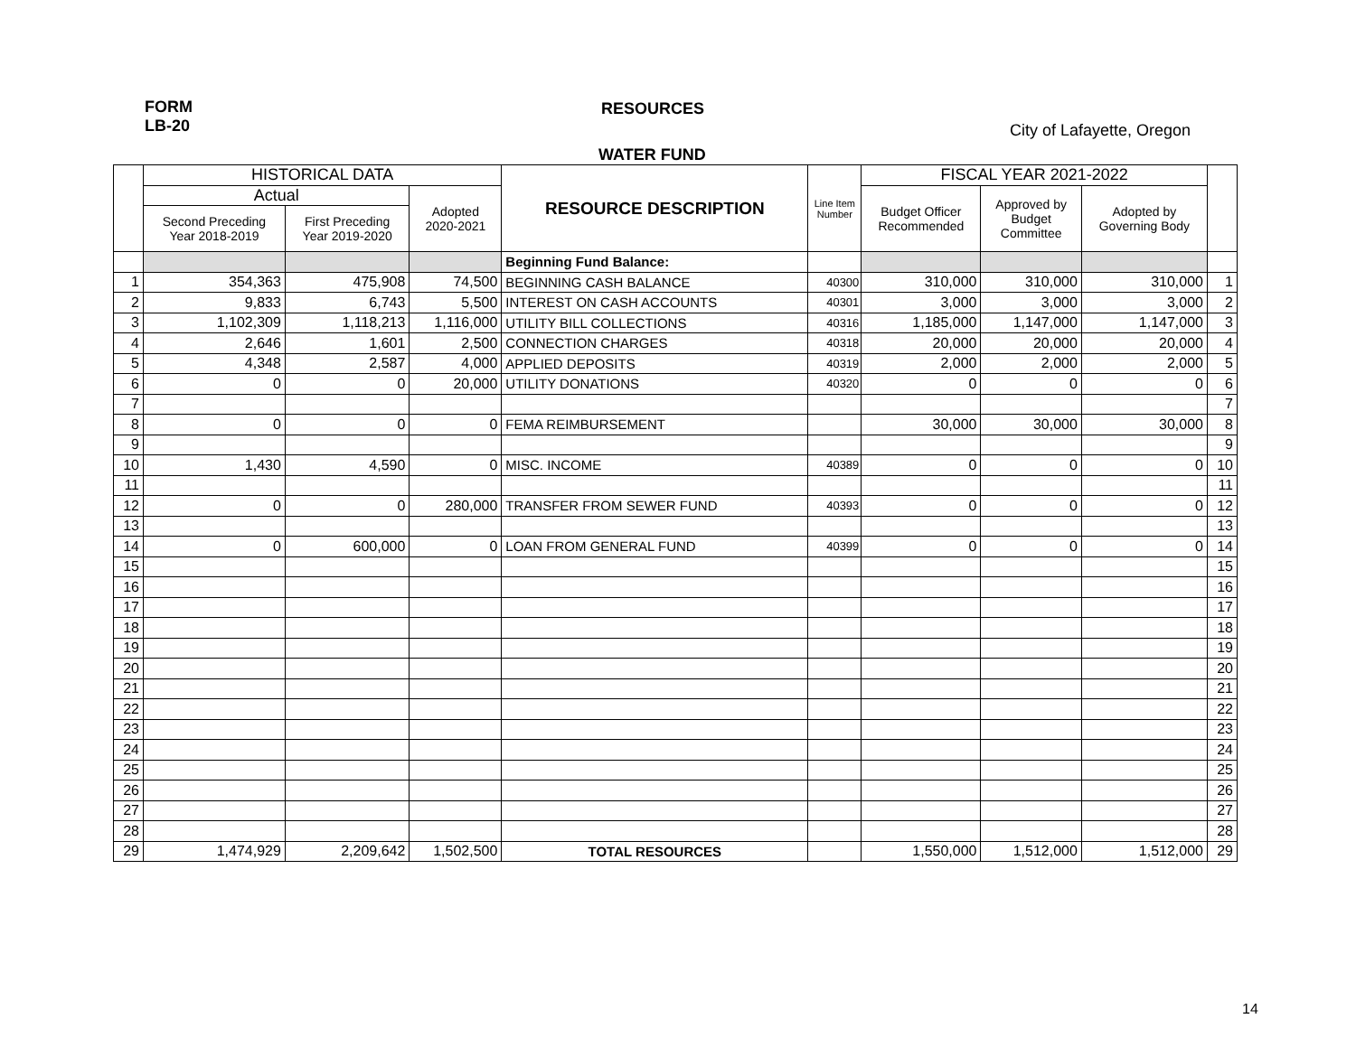FORM
LB-20
RESOURCES
City of Lafayette, Oregon
WATER FUND
| | HISTORICAL DATA | | | RESOURCE DESCRIPTION | Line Item Number | FISCAL YEAR 2021-2022 | | | |
| --- | --- | --- | --- | --- | --- | --- | --- | --- | --- |
| | Actual | | Adopted 2020-2021 | | | Budget Officer Recommended | Approved by Budget Committee | Adopted by Governing Body | |
| | Second Preceding Year 2018-2019 | First Preceding Year 2019-2020 | | | | | | | |
| | | | | Beginning Fund Balance: | | | | | |
| 1 | 354,363 | 475,908 | 74,500 | BEGINNING CASH BALANCE | 40300 | 310,000 | 310,000 | 310,000 | 1 |
| 2 | 9,833 | 6,743 | 5,500 | INTEREST ON CASH ACCOUNTS | 40301 | 3,000 | 3,000 | 3,000 | 2 |
| 3 | 1,102,309 | 1,118,213 | 1,116,000 | UTILITY BILL COLLECTIONS | 40316 | 1,185,000 | 1,147,000 | 1,147,000 | 3 |
| 4 | 2,646 | 1,601 | 2,500 | CONNECTION CHARGES | 40318 | 20,000 | 20,000 | 20,000 | 4 |
| 5 | 4,348 | 2,587 | 4,000 | APPLIED DEPOSITS | 40319 | 2,000 | 2,000 | 2,000 | 5 |
| 6 | 0 | 0 | 20,000 | UTILITY DONATIONS | 40320 | 0 | 0 | 0 | 6 |
| 7 | | | | | | | | | 7 |
| 8 | 0 | 0 | 0 | FEMA REIMBURSEMENT | | 30,000 | 30,000 | 30,000 | 8 |
| 9 | | | | | | | | | 9 |
| 10 | 1,430 | 4,590 | 0 | MISC. INCOME | 40389 | 0 | 0 | 0 | 10 |
| 11 | | | | | | | | | 11 |
| 12 | 0 | 0 | 280,000 | TRANSFER FROM SEWER FUND | 40393 | 0 | 0 | 0 | 12 |
| 13 | | | | | | | | | 13 |
| 14 | 0 | 600,000 | 0 | LOAN FROM GENERAL FUND | 40399 | 0 | 0 | 0 | 14 |
| 15 | | | | | | | | | 15 |
| 16 | | | | | | | | | 16 |
| 17 | | | | | | | | | 17 |
| 18 | | | | | | | | | 18 |
| 19 | | | | | | | | | 19 |
| 20 | | | | | | | | | 20 |
| 21 | | | | | | | | | 21 |
| 22 | | | | | | | | | 22 |
| 23 | | | | | | | | | 23 |
| 24 | | | | | | | | | 24 |
| 25 | | | | | | | | | 25 |
| 26 | | | | | | | | | 26 |
| 27 | | | | | | | | | 27 |
| 28 | | | | | | | | | 28 |
| 29 | 1,474,929 | 2,209,642 | 1,502,500 | TOTAL RESOURCES | | 1,550,000 | 1,512,000 | 1,512,000 | 29 |
14